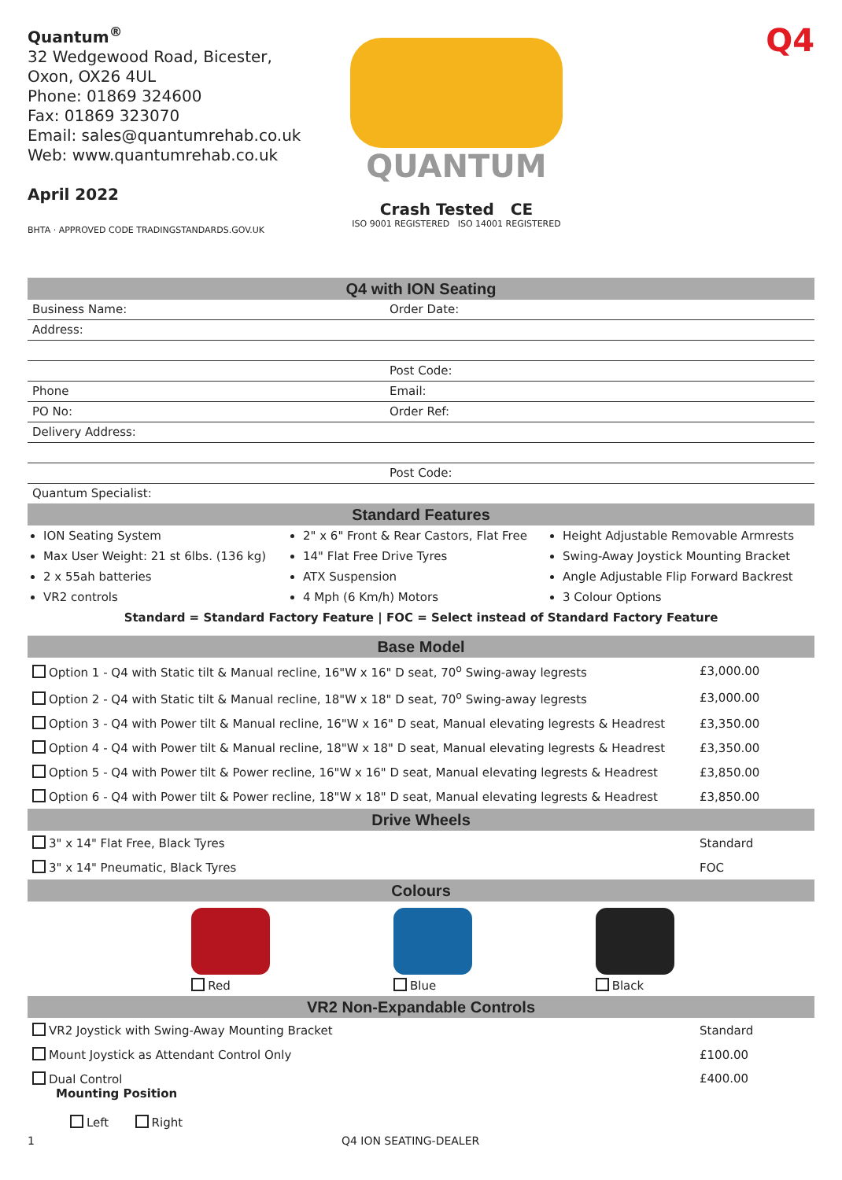Quantum<sup>®</sup>
32 Wedgewood Road, Bicester,
Oxon, OX26 4UL
Phone: 01869 324600
Fax: 01869 323070
Email: sales@quantumrehab.co.uk
Web: www.quantumrehab.co.uk
April 2022
BHTA · APPROVED CODE TRADINGSTANDARDS.GOV.UK
QUANTUM
Crash Tested CE
ISO 9001 REGISTERED ISO 14001 REGISTERED
Q4
Q4 with ION Seating
Business Name: Order Date:
Address:
Post Code:
Phone Email:
PO No: Order Ref:
Delivery Address:
Post Code:
Quantum Specialist:
Standard Features
ION Seating System
Max User Weight: 21 st 6lbs. (136 kg)
2 x 55ah batteries
VR2 controls
2" x 6" Front & Rear Castors, Flat Free
14" Flat Free Drive Tyres
ATX Suspension
4 Mph (6 Km/h) Motors
Height Adjustable Removable Armrests
Swing-Away Joystick Mounting Bracket
Angle Adjustable Flip Forward Backrest
3 Colour Options
Standard = Standard Factory Feature | FOC = Select instead of Standard Factory Feature
Base Model
| Option 1 - Q4 with Static tilt & Manual recline, 16"W x 16" D seat, 70<sup>o</sup> Swing-away legrests | £3,000.00 |
| Option 2 - Q4 with Static tilt & Manual recline, 18"W x 18" D seat, 70<sup>o</sup> Swing-away legrests | £3,000.00 |
| Option 3 - Q4 with Power tilt & Manual recline, 16"W x 16" D seat, Manual elevating legrests & Headrest | £3,350.00 |
| Option 4 - Q4 with Power tilt & Manual recline, 18"W x 18" D seat, Manual elevating legrests & Headrest | £3,350.00 |
| Option 5 - Q4 with Power tilt & Power recline, 16"W x 16" D seat, Manual elevating legrests & Headrest | £3,850.00 |
| Option 6 - Q4 with Power tilt & Power recline, 18"W x 18" D seat, Manual elevating legrests & Headrest | £3,850.00 |
Drive Wheels
| 3" x 14" Flat Free, Black Tyres | Standard |
| 3" x 14" Pneumatic, Black Tyres | FOC |
Colours
Red Blue Black
VR2 Non-Expandable Controls
| VR2 Joystick with Swing-Away Mounting Bracket | Standard |
| Mount Joystick as Attendant Control Only | £100.00 |
| Dual Control Mounting Position Left Right | £400.00 |
1 Q4 ION SEATING-DEALER